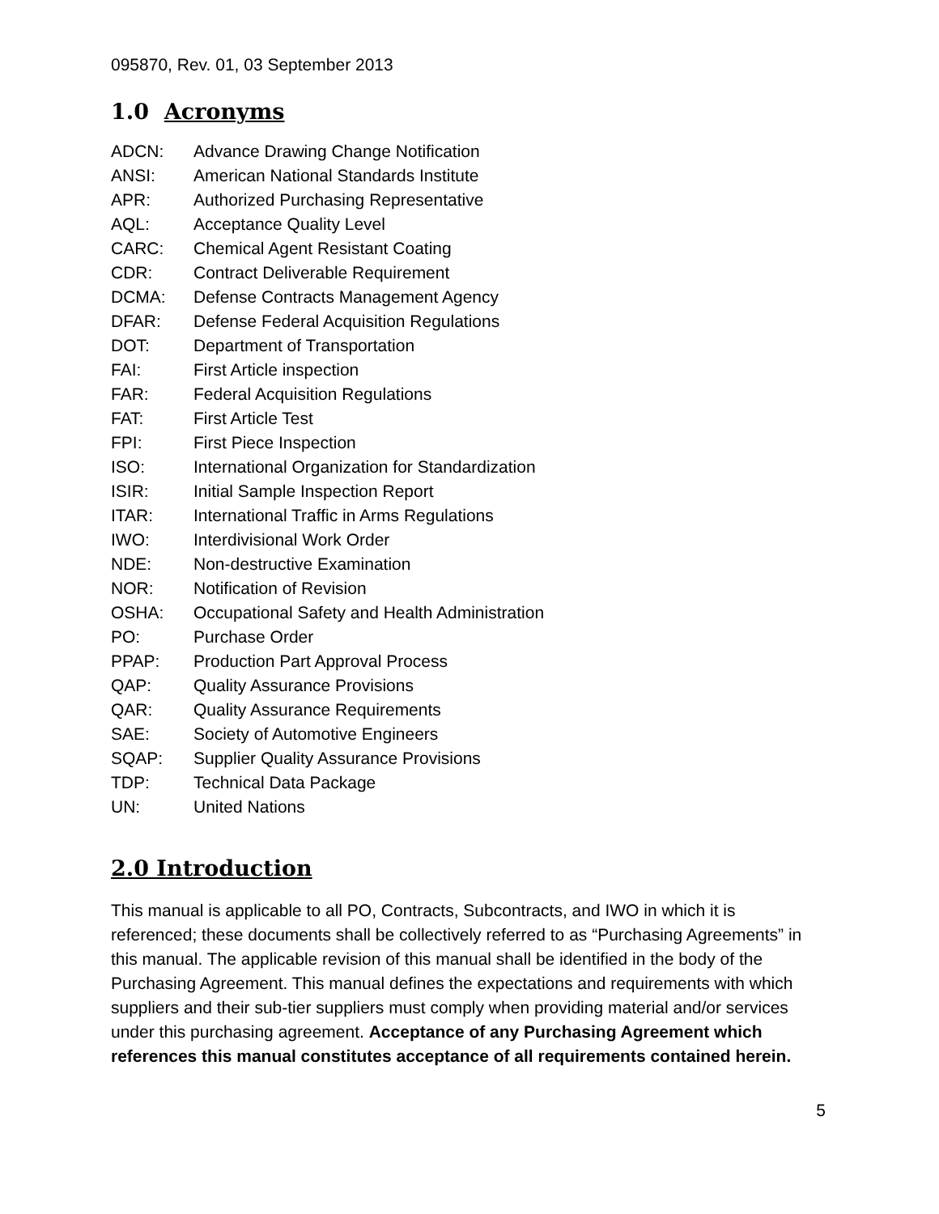095870, Rev. 01, 03 September 2013
1.0 Acronyms
| ADCN: | Advance Drawing Change Notification |
| ANSI: | American National Standards Institute |
| APR: | Authorized Purchasing Representative |
| AQL: | Acceptance Quality Level |
| CARC: | Chemical Agent Resistant Coating |
| CDR: | Contract Deliverable Requirement |
| DCMA: | Defense Contracts Management Agency |
| DFAR: | Defense Federal Acquisition Regulations |
| DOT: | Department of Transportation |
| FAI: | First Article inspection |
| FAR: | Federal Acquisition Regulations |
| FAT: | First Article Test |
| FPI: | First Piece Inspection |
| ISO: | International Organization for Standardization |
| ISIR: | Initial Sample Inspection Report |
| ITAR: | International Traffic in Arms Regulations |
| IWO: | Interdivisional Work Order |
| NDE: | Non-destructive Examination |
| NOR: | Notification of Revision |
| OSHA: | Occupational Safety and Health Administration |
| PO: | Purchase Order |
| PPAP: | Production Part Approval Process |
| QAP: | Quality Assurance Provisions |
| QAR: | Quality Assurance Requirements |
| SAE: | Society of Automotive Engineers |
| SQAP: | Supplier Quality Assurance Provisions |
| TDP: | Technical Data Package |
| UN: | United Nations |
2.0 Introduction
This manual is applicable to all PO, Contracts, Subcontracts, and IWO in which it is referenced; these documents shall be collectively referred to as “Purchasing Agreements” in this manual. The applicable revision of this manual shall be identified in the body of the Purchasing Agreement. This manual defines the expectations and requirements with which suppliers and their sub-tier suppliers must comply when providing material and/or services under this purchasing agreement. Acceptance of any Purchasing Agreement which references this manual constitutes acceptance of all requirements contained herein.
5